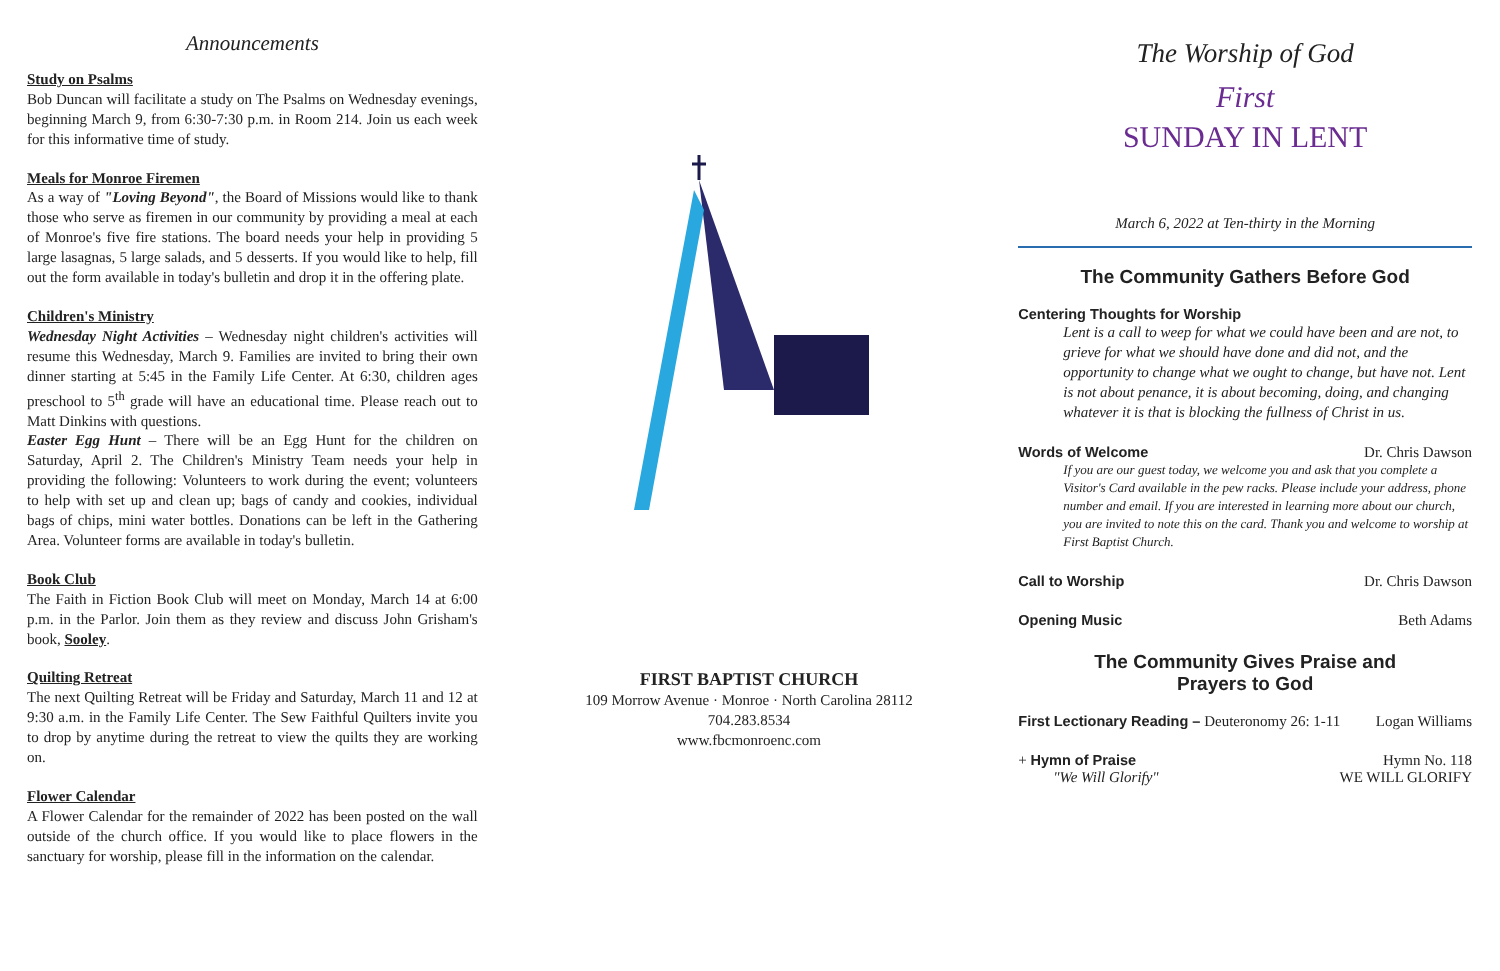Announcements
Study on Psalms
Bob Duncan will facilitate a study on The Psalms on Wednesday evenings, beginning March 9, from 6:30-7:30 p.m. in Room 214. Join us each week for this informative time of study.
Meals for Monroe Firemen
As a way of "Loving Beyond", the Board of Missions would like to thank those who serve as firemen in our community by providing a meal at each of Monroe's five fire stations. The board needs your help in providing 5 large lasagnas, 5 large salads, and 5 desserts. If you would like to help, fill out the form available in today's bulletin and drop it in the offering plate.
Children's Ministry
Wednesday Night Activities – Wednesday night children's activities will resume this Wednesday, March 9. Families are invited to bring their own dinner starting at 5:45 in the Family Life Center. At 6:30, children ages preschool to 5<sup>th</sup> grade will have an educational time. Please reach out to Matt Dinkins with questions.
Easter Egg Hunt – There will be an Egg Hunt for the children on Saturday, April 2. The Children's Ministry Team needs your help in providing the following: Volunteers to work during the event; volunteers to help with set up and clean up; bags of candy and cookies, individual bags of chips, mini water bottles. Donations can be left in the Gathering Area. Volunteer forms are available in today's bulletin.
Book Club
The Faith in Fiction Book Club will meet on Monday, March 14 at 6:00 p.m. in the Parlor. Join them as they review and discuss John Grisham's book, Sooley.
Quilting Retreat
The next Quilting Retreat will be Friday and Saturday, March 11 and 12 at 9:30 a.m. in the Family Life Center. The Sew Faithful Quilters invite you to drop by anytime during the retreat to view the quilts they are working on.
Flower Calendar
A Flower Calendar for the remainder of 2022 has been posted on the wall outside of the church office. If you would like to place flowers in the sanctuary for worship, please fill in the information on the calendar.
FIRST BAPTIST CHURCH
109 Morrow Avenue · Monroe · North Carolina 28112
704.283.8534
www.fbcmonroenc.com
The Worship of God
First
SUNDAY IN LENT
March 6, 2022 at Ten-thirty in the Morning
The Community Gathers Before God
Centering Thoughts for Worship
Lent is a call to weep for what we could have been and are not, to grieve for what we should have done and did not, and the opportunity to change what we ought to change, but have not. Lent is not about penance, it is about becoming, doing, and changing whatever it is that is blocking the fullness of Christ in us.
Words of Welcome Dr. Chris Dawson
If you are our guest today, we welcome you and ask that you complete a Visitor's Card available in the pew racks. Please include your address, phone number and email. If you are interested in learning more about our church, you are invited to note this on the card. Thank you and welcome to worship at First Baptist Church.
Call to Worship Dr. Chris Dawson
Opening Music Beth Adams
The Community Gives Praise and
Prayers to God
First Lectionary Reading – Deuteronomy 26: 1-11 Logan Williams
+ Hymn of Praise Hymn No. 118
"We Will Glorify" WE WILL GLORIFY